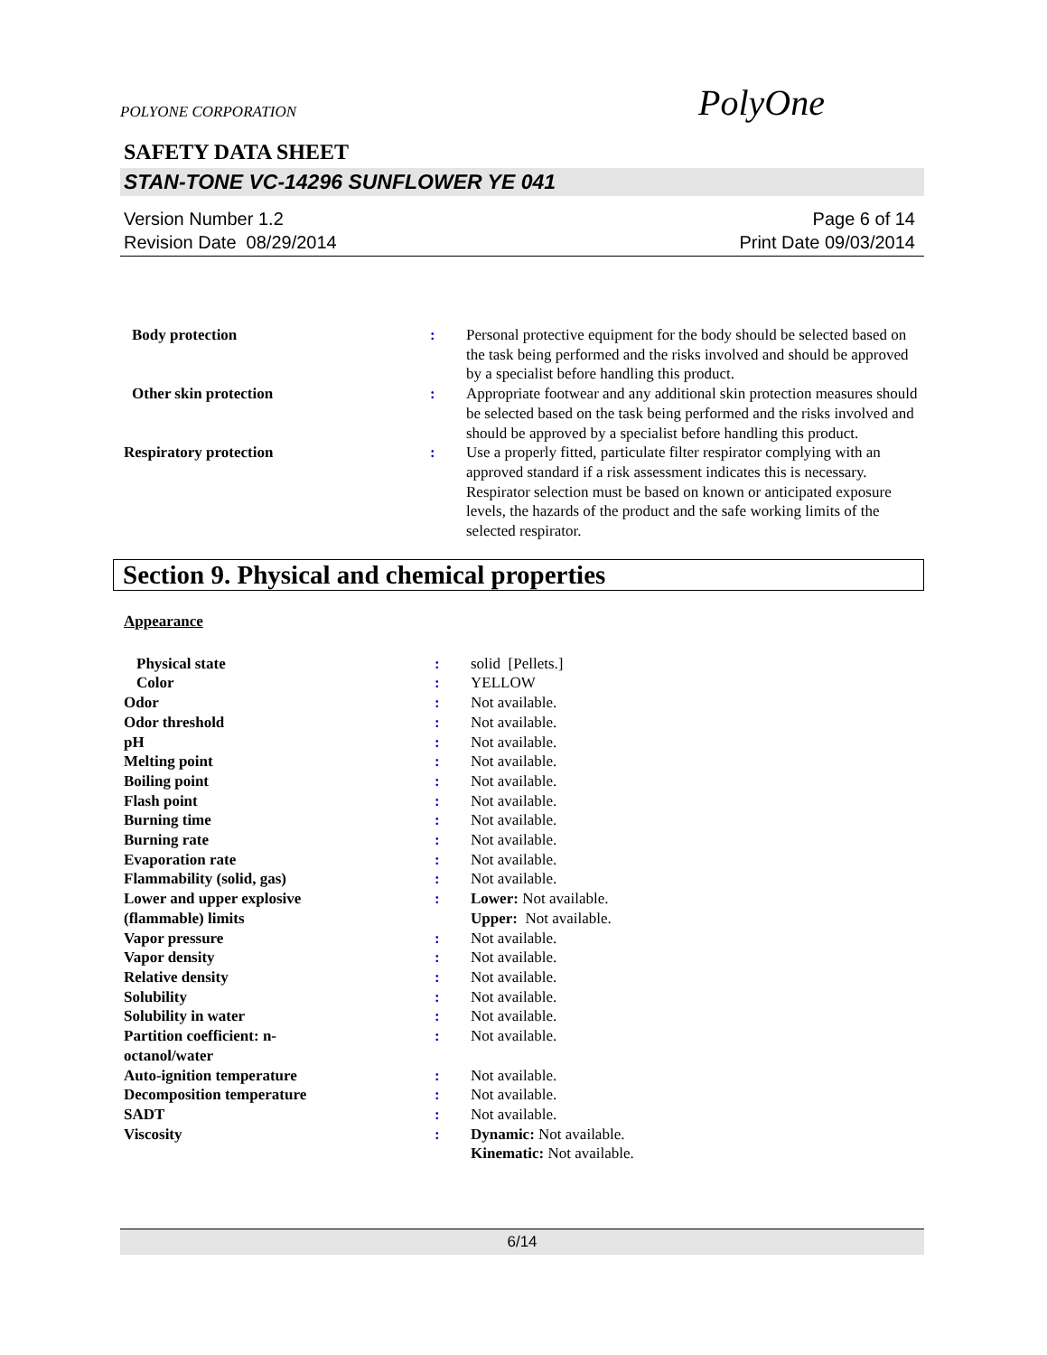POLYONE CORPORATION
PolyOne
SAFETY DATA SHEET
STAN-TONE VC-14296 SUNFLOWER YE 041
Version Number 1.2
Revision Date 08/29/2014
Page 6 of 14
Print Date 09/03/2014
| Body protection | : | Personal protective equipment for the body should be selected based on the task being performed and the risks involved and should be approved by a specialist before handling this product. |
| Other skin protection | : | Appropriate footwear and any additional skin protection measures should be selected based on the task being performed and the risks involved and should be approved by a specialist before handling this product. |
| Respiratory protection | : | Use a properly fitted, particulate filter respirator complying with an approved standard if a risk assessment indicates this is necessary. Respirator selection must be based on known or anticipated exposure levels, the hazards of the product and the safe working limits of the selected respirator. |
Section 9. Physical and chemical properties
Appearance
| Physical state | : | solid [Pellets.] |
| Color | : | YELLOW |
| Odor | : | Not available. |
| Odor threshold | : | Not available. |
| pH | : | Not available. |
| Melting point | : | Not available. |
| Boiling point | : | Not available. |
| Flash point | : | Not available. |
| Burning time | : | Not available. |
| Burning rate | : | Not available. |
| Evaporation rate | : | Not available. |
| Flammability (solid, gas) | : | Not available. |
| Lower and upper explosive (flammable) limits | : | Lower: Not available. Upper: Not available. |
| Vapor pressure | : | Not available. |
| Vapor density | : | Not available. |
| Relative density | : | Not available. |
| Solubility | : | Not available. |
| Solubility in water | : | Not available. |
| Partition coefficient: n- octanol/water | : | Not available. |
| Auto-ignition temperature | : | Not available. |
| Decomposition temperature | : | Not available. |
| SADT | : | Not available. |
| Viscosity | : | Dynamic: Not available. Kinematic: Not available. |
6/14